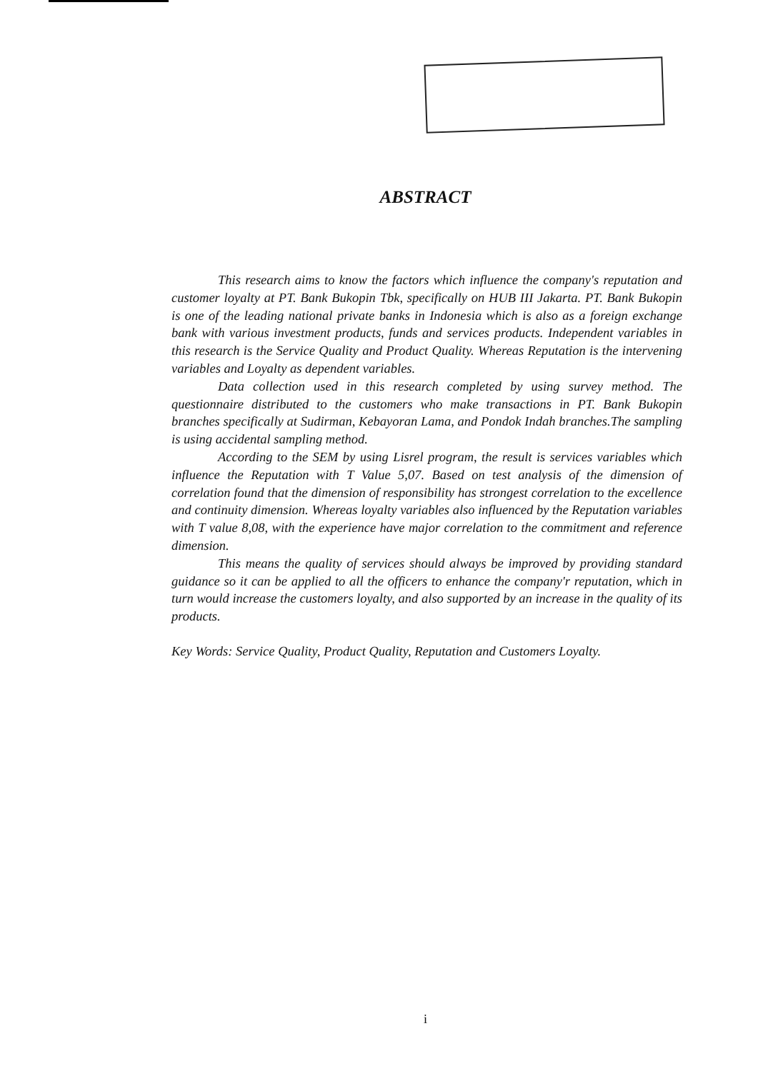ABSTRACT
This research aims to know the factors which influence the company's reputation and customer loyalty at PT. Bank Bukopin Tbk, specifically on HUB III Jakarta. PT. Bank Bukopin is one of the leading national private banks in Indonesia which is also as a foreign exchange bank with various investment products, funds and services products. Independent variables in this research is the Service Quality and Product Quality. Whereas Reputation is the intervening variables and Loyalty as dependent variables.
Data collection used in this research completed by using survey method. The questionnaire distributed to the customers who make transactions in PT. Bank Bukopin branches specifically at Sudirman, Kebayoran Lama, and Pondok Indah branches.The sampling is using accidental sampling method.
According to the SEM by using Lisrel program, the result is services variables which influence the Reputation with T Value 5,07. Based on test analysis of the dimension of correlation found that the dimension of responsibility has strongest correlation to the excellence and continuity dimension. Whereas loyalty variables also influenced by the Reputation variables with T value 8,08, with the experience have major correlation to the commitment and reference dimension.
This means the quality of services should always be improved by providing standard guidance so it can be applied to all the officers to enhance the company'r reputation, which in turn would increase the customers loyalty, and also supported by an increase in the quality of its products.
Key Words: Service Quality, Product Quality, Reputation and Customers Loyalty.
i